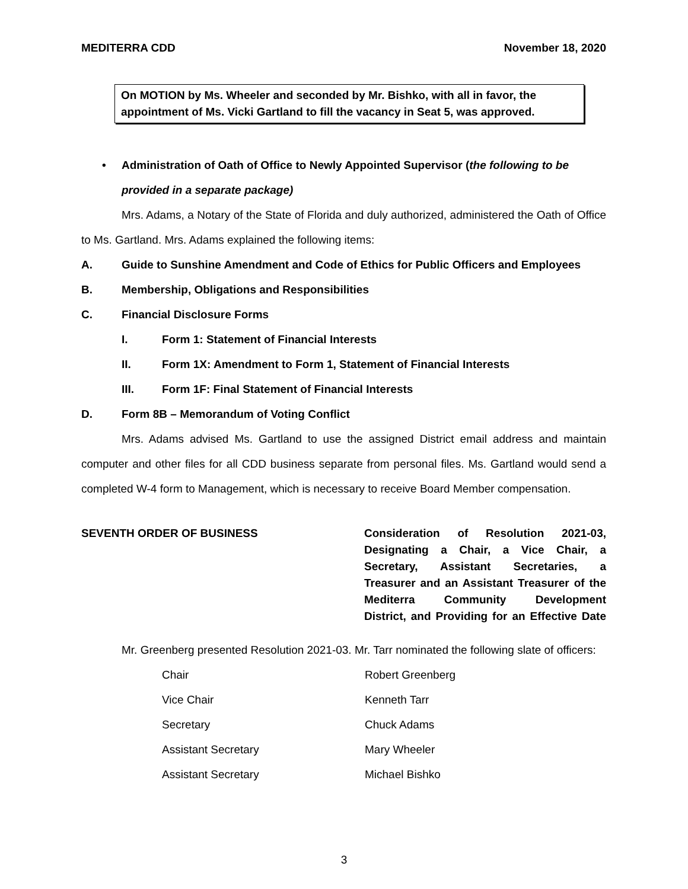MEDITERRA CDD November 18, 2020
On MOTION by Ms. Wheeler and seconded by Mr. Bishko, with all in favor, the appointment of Ms. Vicki Gartland to fill the vacancy in Seat 5, was approved.
• Administration of Oath of Office to Newly Appointed Supervisor (the following to be provided in a separate package)
Mrs. Adams, a Notary of the State of Florida and duly authorized, administered the Oath of Office to Ms. Gartland. Mrs. Adams explained the following items:
A. Guide to Sunshine Amendment and Code of Ethics for Public Officers and Employees
B. Membership, Obligations and Responsibilities
C. Financial Disclosure Forms
I. Form 1: Statement of Financial Interests
II. Form 1X: Amendment to Form 1, Statement of Financial Interests
III. Form 1F: Final Statement of Financial Interests
D. Form 8B – Memorandum of Voting Conflict
Mrs. Adams advised Ms. Gartland to use the assigned District email address and maintain computer and other files for all CDD business separate from personal files. Ms. Gartland would send a completed W-4 form to Management, which is necessary to receive Board Member compensation.
SEVENTH ORDER OF BUSINESS Consideration of Resolution 2021-03,
Designating a Chair, a Vice Chair, a
Secretary, Assistant Secretaries, a
Treasurer and an Assistant Treasurer of the
Mediterra Community Development
District, and Providing for an Effective Date
Mr. Greenberg presented Resolution 2021-03. Mr. Tarr nominated the following slate of officers:
| Chair | Robert Greenberg |
| Vice Chair | Kenneth Tarr |
| Secretary | Chuck Adams |
| Assistant Secretary | Mary Wheeler |
| Assistant Secretary | Michael Bishko |
3